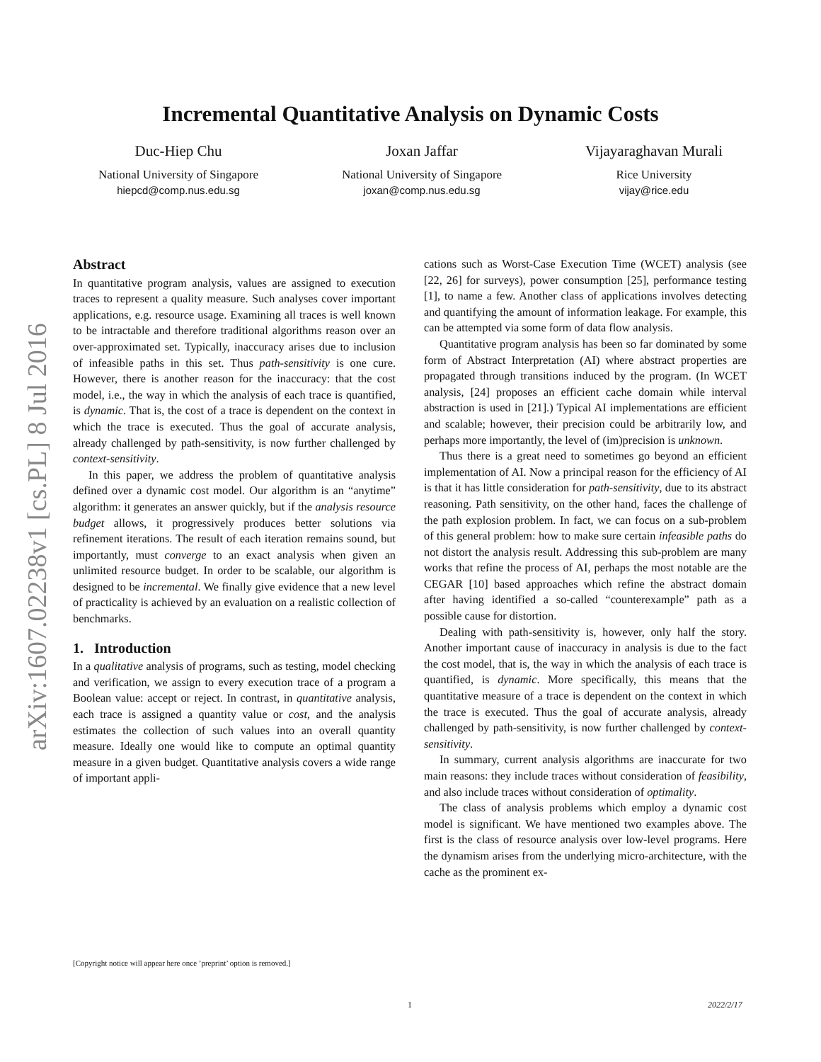arXiv:1607.02238v1 [cs.PL] 8 Jul 2016
Incremental Quantitative Analysis on Dynamic Costs
Duc-Hiep Chu
National University of Singapore
hiepcd@comp.nus.edu.sg
Joxan Jaffar
National University of Singapore
joxan@comp.nus.edu.sg
Vijayaraghavan Murali
Rice University
vijay@rice.edu
Abstract
In quantitative program analysis, values are assigned to execution traces to represent a quality measure. Such analyses cover important applications, e.g. resource usage. Examining all traces is well known to be intractable and therefore traditional algorithms reason over an over-approximated set. Typically, inaccuracy arises due to inclusion of infeasible paths in this set. Thus path-sensitivity is one cure. However, there is another reason for the inaccuracy: that the cost model, i.e., the way in which the analysis of each trace is quantified, is dynamic. That is, the cost of a trace is dependent on the context in which the trace is executed. Thus the goal of accurate analysis, already challenged by path-sensitivity, is now further challenged by context-sensitivity.
In this paper, we address the problem of quantitative analysis defined over a dynamic cost model. Our algorithm is an “anytime” algorithm: it generates an answer quickly, but if the analysis resource budget allows, it progressively produces better solutions via refinement iterations. The result of each iteration remains sound, but importantly, must converge to an exact analysis when given an unlimited resource budget. In order to be scalable, our algorithm is designed to be incremental. We finally give evidence that a new level of practicality is achieved by an evaluation on a realistic collection of benchmarks.
1. Introduction
In a qualitative analysis of programs, such as testing, model checking and verification, we assign to every execution trace of a program a Boolean value: accept or reject. In contrast, in quantitative analysis, each trace is assigned a quantity value or cost, and the analysis estimates the collection of such values into an overall quantity measure. Ideally one would like to compute an optimal quantity measure in a given budget. Quantitative analysis covers a wide range of important appli-
[Copyright notice will appear here once ’preprint’ option is removed.]
cations such as Worst-Case Execution Time (WCET) analysis (see [22, 26] for surveys), power consumption [25], performance testing [1], to name a few. Another class of applications involves detecting and quantifying the amount of information leakage. For example, this can be attempted via some form of data flow analysis.
Quantitative program analysis has been so far dominated by some form of Abstract Interpretation (AI) where abstract properties are propagated through transitions induced by the program. (In WCET analysis, [24] proposes an efficient cache domain while interval abstraction is used in [21].) Typical AI implementations are efficient and scalable; however, their precision could be arbitrarily low, and perhaps more importantly, the level of (im)precision is unknown.
Thus there is a great need to sometimes go beyond an efficient implementation of AI. Now a principal reason for the efficiency of AI is that it has little consideration for path-sensitivity, due to its abstract reasoning. Path sensitivity, on the other hand, faces the challenge of the path explosion problem. In fact, we can focus on a sub-problem of this general problem: how to make sure certain infeasible paths do not distort the analysis result. Addressing this sub-problem are many works that refine the process of AI, perhaps the most notable are the CEGAR [10] based approaches which refine the abstract domain after having identified a so-called “counterexample” path as a possible cause for distortion.
Dealing with path-sensitivity is, however, only half the story. Another important cause of inaccuracy in analysis is due to the fact the cost model, that is, the way in which the analysis of each trace is quantified, is dynamic. More specifically, this means that the quantitative measure of a trace is dependent on the context in which the trace is executed. Thus the goal of accurate analysis, already challenged by path-sensitivity, is now further challenged by context-sensitivity.
In summary, current analysis algorithms are inaccurate for two main reasons: they include traces without consideration of feasibility, and also include traces without consideration of optimality.
The class of analysis problems which employ a dynamic cost model is significant. We have mentioned two examples above. The first is the class of resource analysis over low-level programs. Here the dynamism arises from the underlying micro-architecture, with the cache as the prominent ex-
1 2022/2/17